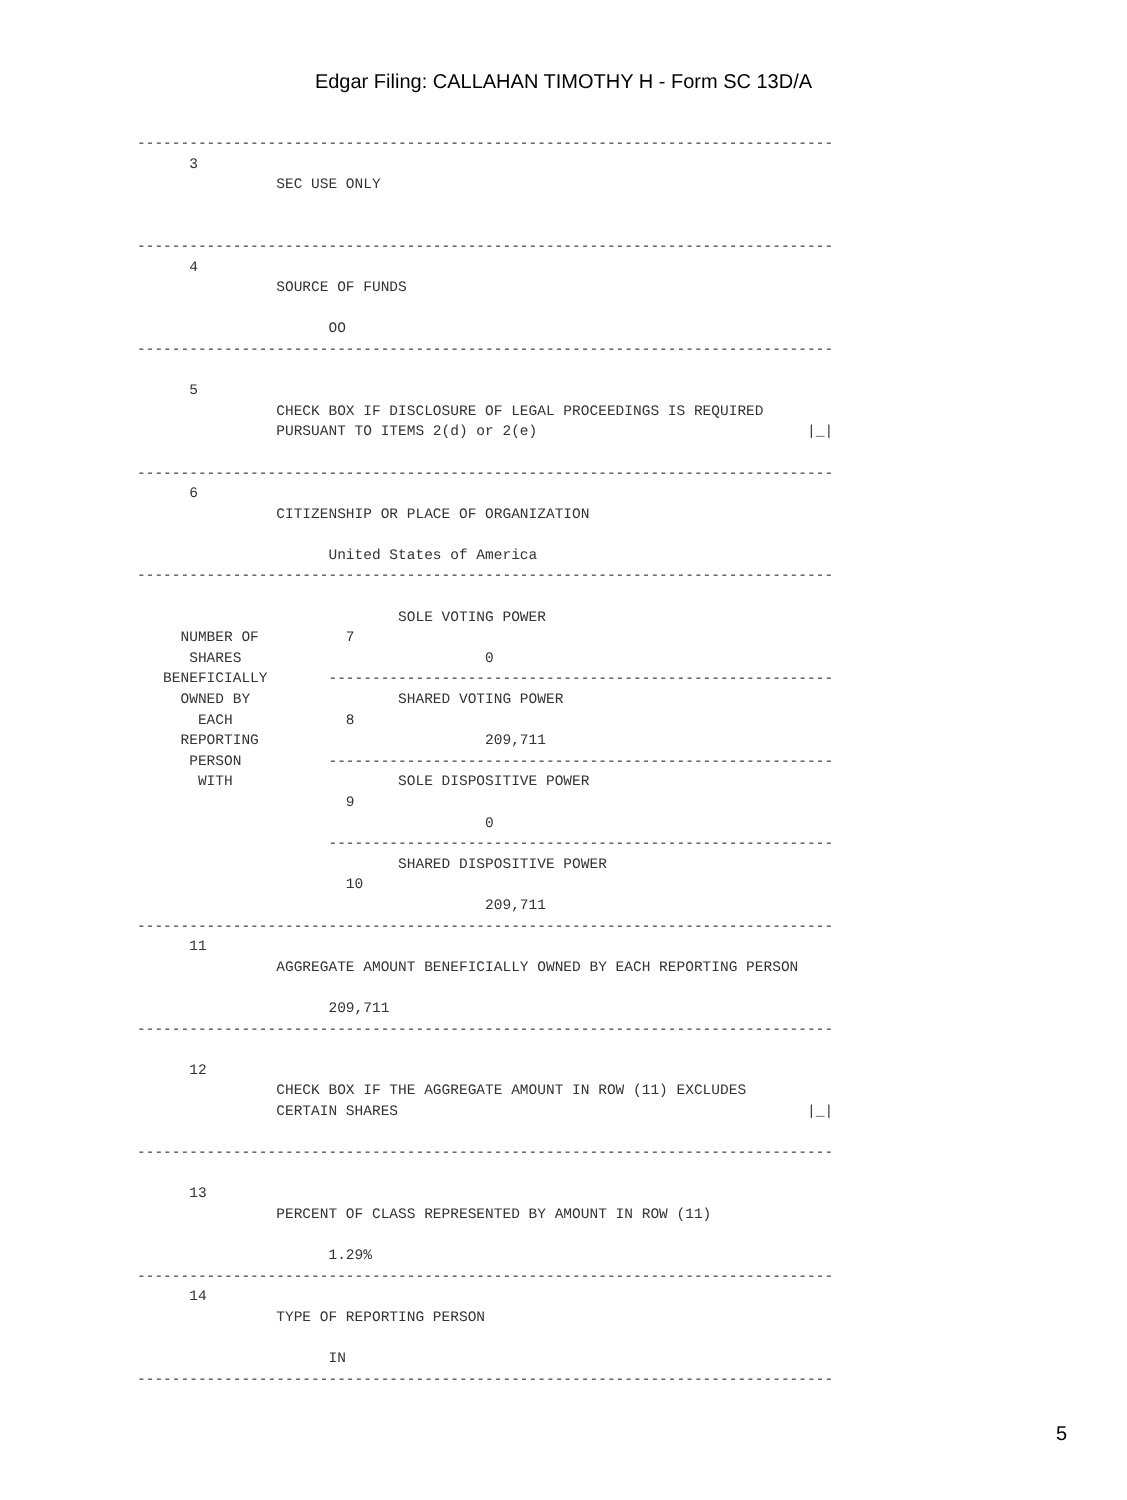Edgar Filing: CALLAHAN TIMOTHY H - Form SC 13D/A
--------------------------------------------------------------------------------
      3
                SEC USE ONLY


--------------------------------------------------------------------------------
      4
                SOURCE OF FUNDS

                      OO
--------------------------------------------------------------------------------

      5
                CHECK BOX IF DISCLOSURE OF LEGAL PROCEEDINGS IS REQUIRED
                PURSUANT TO ITEMS 2(d) or 2(e)                               |_|

--------------------------------------------------------------------------------
      6
                CITIZENSHIP OR PLACE OF ORGANIZATION

                      United States of America
--------------------------------------------------------------------------------

                              SOLE VOTING POWER
     NUMBER OF          7
      SHARES                            0
   BENEFICIALLY       ----------------------------------------------------------
     OWNED BY                 SHARED VOTING POWER
       EACH             8
     REPORTING                          209,711
      PERSON          ----------------------------------------------------------
       WITH                   SOLE DISPOSITIVE POWER
                        9
                                        0
                      ----------------------------------------------------------
                              SHARED DISPOSITIVE POWER
                        10
                                        209,711
--------------------------------------------------------------------------------
      11
                AGGREGATE AMOUNT BENEFICIALLY OWNED BY EACH REPORTING PERSON

                      209,711
--------------------------------------------------------------------------------

      12
                CHECK BOX IF THE AGGREGATE AMOUNT IN ROW (11) EXCLUDES
                CERTAIN SHARES                                               |_|

--------------------------------------------------------------------------------

      13
                PERCENT OF CLASS REPRESENTED BY AMOUNT IN ROW (11)

                      1.29%
--------------------------------------------------------------------------------
      14
                TYPE OF REPORTING PERSON

                      IN
--------------------------------------------------------------------------------
5